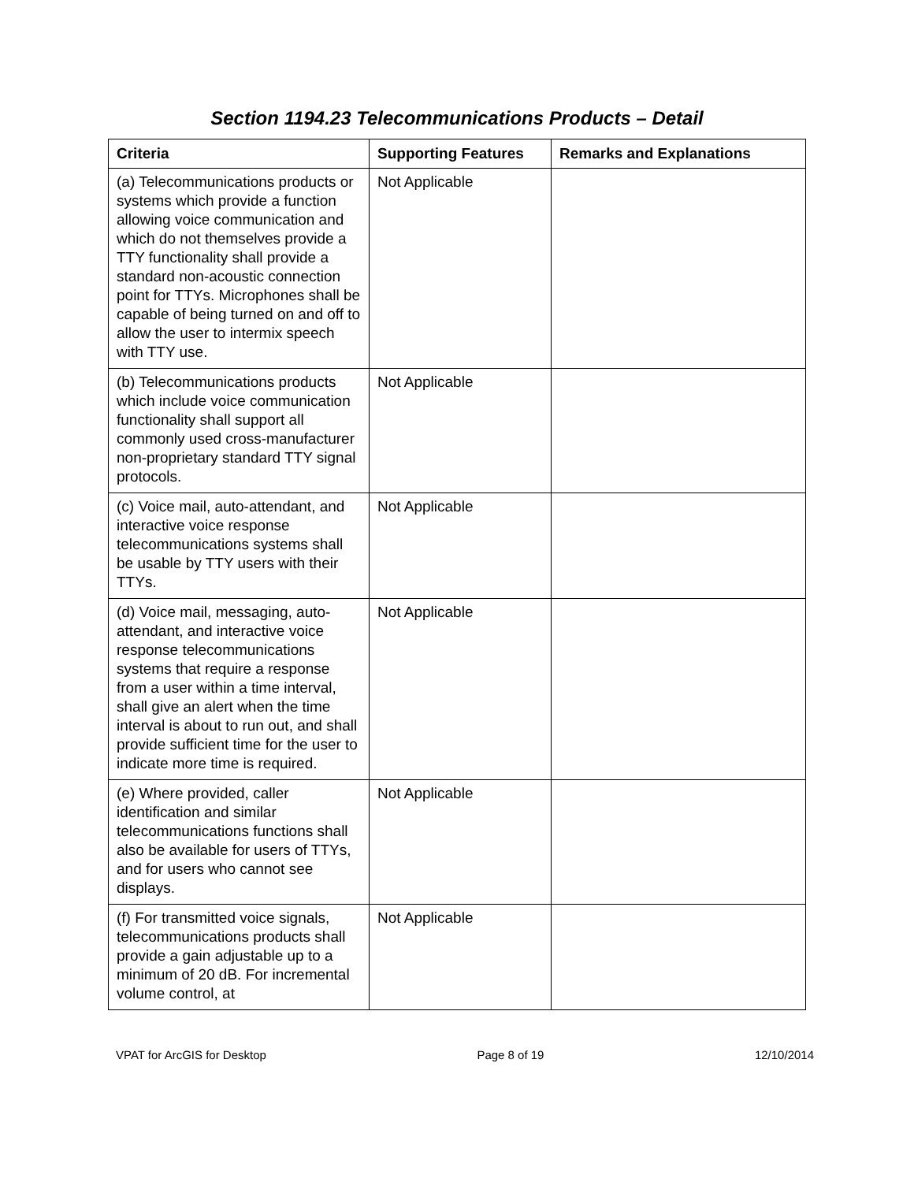Section 1194.23 Telecommunications Products – Detail
| Criteria | Supporting Features | Remarks and Explanations |
| --- | --- | --- |
| (a) Telecommunications products or systems which provide a function allowing voice communication and which do not themselves provide a TTY functionality shall provide a standard non-acoustic connection point for TTYs. Microphones shall be capable of being turned on and off to allow the user to intermix speech with TTY use. | Not Applicable | |
| (b) Telecommunications products which include voice communication functionality shall support all commonly used cross-manufacturer non-proprietary standard TTY signal protocols. | Not Applicable | |
| (c) Voice mail, auto-attendant, and interactive voice response telecommunications systems shall be usable by TTY users with their TTYs. | Not Applicable | |
| (d) Voice mail, messaging, auto-attendant, and interactive voice response telecommunications systems that require a response from a user within a time interval, shall give an alert when the time interval is about to run out, and shall provide sufficient time for the user to indicate more time is required. | Not Applicable | |
| (e) Where provided, caller identification and similar telecommunications functions shall also be available for users of TTYs, and for users who cannot see displays. | Not Applicable | |
| (f) For transmitted voice signals, telecommunications products shall provide a gain adjustable up to a minimum of 20 dB. For incremental volume control, at | Not Applicable | |
VPAT for ArcGIS for Desktop Page 8 of 19 12/10/2014